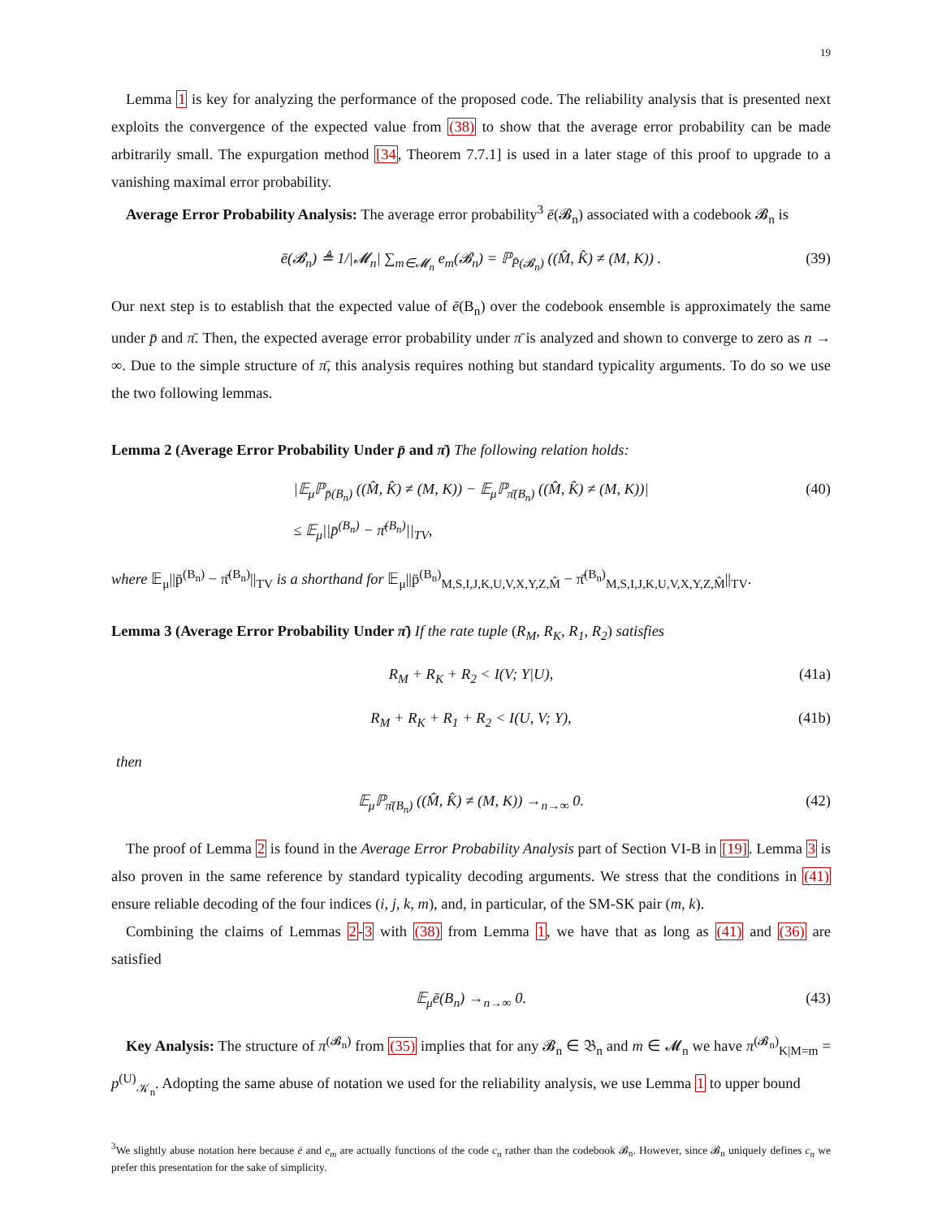19
Lemma 1 is key for analyzing the performance of the proposed code. The reliability analysis that is presented next exploits the convergence of the expected value from (38) to show that the average error probability can be made arbitrarily small. The expurgation method [34, Theorem 7.7.1] is used in a later stage of this proof to upgrade to a vanishing maximal error probability.
Average Error Probability Analysis: The average error probability<sup>3</sup> ē(𝓑<sub>n</sub>) associated with a codebook 𝓑<sub>n</sub> is
ē(𝓑<sub>n</sub>) ≜ 1/|𝓜<sub>n</sub>| ∑<sub>m∈𝓜<sub>n</sub></sub> e<sub>m</sub>(𝓑<sub>n</sub>) = ℙ<sub>P̄(𝓑<sub>n</sub>)</sub> ((M̂, K̂) ≠ (M, K)) . (39)
Our next step is to establish that the expected value of ē(B<sub>n</sub>) over the codebook ensemble is approximately the same under p̄ and π̄. Then, the expected average error probability under π̄ is analyzed and shown to converge to zero as n → ∞. Due to the simple structure of π̄, this analysis requires nothing but standard typicality arguments. To do so we use the two following lemmas.
Lemma 2 (Average Error Probability Under p̄ and π̄) The following relation holds:
|𝔼<sub>μ</sub>ℙ<sub>p̄(B<sub>n</sub>)</sub> ((M̂, K̂) ≠ (M, K)) − 𝔼<sub>μ</sub>ℙ<sub>π̄(B<sub>n</sub>)</sub> ((M̂, K̂) ≠ (M, K))|
≤ 𝔼<sub>μ</sub>||p̄<sup>(B<sub>n</sub>)</sup> − π̄<sup>(B<sub>n</sub>)</sup>||<sub>TV</sub>, (40)
where 𝔼<sub>μ</sub>||p̄<sup>(B<sub>n</sub>)</sup> − π̄<sup>(B<sub>n</sub>)</sup>||<sub>TV</sub> is a shorthand for 𝔼<sub>μ</sub>||p̄<sup>(B<sub>n</sub>)</sup><sub>M,S,I,J,K,U,V,X,Y,Z,M̂</sub> − π̄<sup>(B<sub>n</sub>)</sup><sub>M,S,I,J,K,U,V,X,Y,Z,M̂</sub>||<sub>TV</sub>.
Lemma 3 (Average Error Probability Under π̄) If the rate tuple (R<sub>M</sub>, R<sub>K</sub>, R<sub>1</sub>, R<sub>2</sub>) satisfies
R<sub>M</sub> + R<sub>K</sub> + R<sub>2</sub> < I(V; Y|U), (41a)
R<sub>M</sub> + R<sub>K</sub> + R<sub>1</sub> + R<sub>2</sub> < I(U, V; Y), (41b)
then
𝔼<sub>μ</sub>ℙ<sub>π̄(B<sub>n</sub>)</sub> ((M̂, K̂) ≠ (M, K)) →<sub>n→∞</sub> 0. (42)
The proof of Lemma 2 is found in the Average Error Probability Analysis part of Section VI-B in [19]. Lemma 3 is also proven in the same reference by standard typicality decoding arguments. We stress that the conditions in (41) ensure reliable decoding of the four indices (i, j, k, m), and, in particular, of the SM-SK pair (m, k).
Combining the claims of Lemmas 2-3 with (38) from Lemma 1, we have that as long as (41) and (36) are satisfied
𝔼<sub>μ</sub>ē(B<sub>n</sub>) →<sub>n→∞</sub> 0. (43)
Key Analysis: The structure of π<sup>(𝓑<sub>n</sub>)</sup> from (35) implies that for any 𝓑<sub>n</sub> ∈ 𝔅<sub>n</sub> and m ∈ 𝓜<sub>n</sub> we have π<sup>(𝓑<sub>n</sub>)</sup><sub>K|M=m</sub> = p<sup>(U)</sup><sub>𝒦<sub>n</sub></sub>. Adopting the same abuse of notation we used for the reliability analysis, we use Lemma 1 to upper bound
<sup>3</sup> We slightly abuse notation here because ē and e<sub>m</sub> are actually functions of the code c<sub>n</sub> rather than the codebook 𝓑<sub>n</sub>. However, since 𝓑<sub>n</sub> uniquely defines c<sub>n</sub> we prefer this presentation for the sake of simplicity.